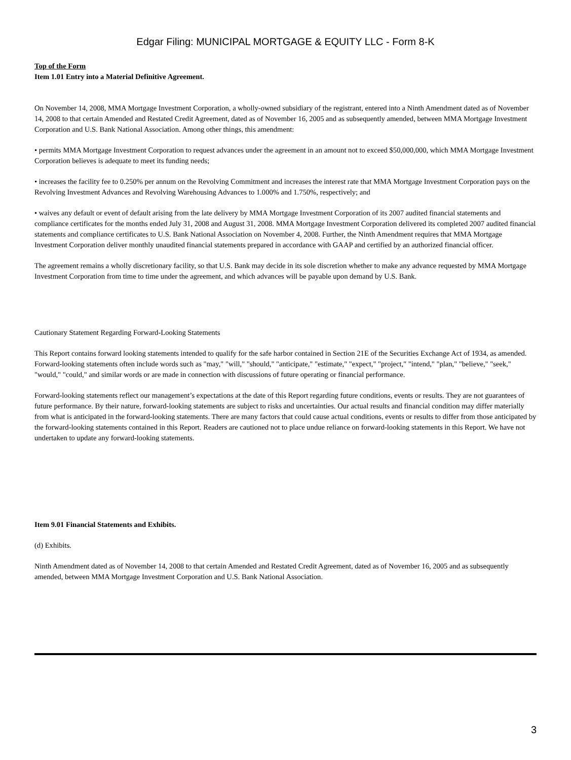Edgar Filing: MUNICIPAL MORTGAGE & EQUITY LLC - Form 8-K
Top of the Form
Item 1.01 Entry into a Material Definitive Agreement.
On November 14, 2008, MMA Mortgage Investment Corporation, a wholly-owned subsidiary of the registrant, entered into a Ninth Amendment dated as of November 14, 2008 to that certain Amended and Restated Credit Agreement, dated as of November 16, 2005 and as subsequently amended, between MMA Mortgage Investment Corporation and U.S. Bank National Association. Among other things, this amendment:
• permits MMA Mortgage Investment Corporation to request advances under the agreement in an amount not to exceed $50,000,000, which MMA Mortgage Investment Corporation believes is adequate to meet its funding needs;
• increases the facility fee to 0.250% per annum on the Revolving Commitment and increases the interest rate that MMA Mortgage Investment Corporation pays on the Revolving Investment Advances and Revolving Warehousing Advances to 1.000% and 1.750%, respectively; and
• waives any default or event of default arising from the late delivery by MMA Mortgage Investment Corporation of its 2007 audited financial statements and compliance certificates for the months ended July 31, 2008 and August 31, 2008. MMA Mortgage Investment Corporation delivered its completed 2007 audited financial statements and compliance certificates to U.S. Bank National Association on November 4, 2008. Further, the Ninth Amendment requires that MMA Mortgage Investment Corporation deliver monthly unaudited financial statements prepared in accordance with GAAP and certified by an authorized financial officer.
The agreement remains a wholly discretionary facility, so that U.S. Bank may decide in its sole discretion whether to make any advance requested by MMA Mortgage Investment Corporation from time to time under the agreement, and which advances will be payable upon demand by U.S. Bank.
Cautionary Statement Regarding Forward-Looking Statements
This Report contains forward looking statements intended to qualify for the safe harbor contained in Section 21E of the Securities Exchange Act of 1934, as amended. Forward-looking statements often include words such as "may," "will," "should," "anticipate," "estimate," "expect," "project," "intend," "plan," "believe," "seek," "would," "could," and similar words or are made in connection with discussions of future operating or financial performance.
Forward-looking statements reflect our management’s expectations at the date of this Report regarding future conditions, events or results. They are not guarantees of future performance. By their nature, forward-looking statements are subject to risks and uncertainties. Our actual results and financial condition may differ materially from what is anticipated in the forward-looking statements. There are many factors that could cause actual conditions, events or results to differ from those anticipated by the forward-looking statements contained in this Report. Readers are cautioned not to place undue reliance on forward-looking statements in this Report. We have not undertaken to update any forward-looking statements.
Item 9.01 Financial Statements and Exhibits.
(d) Exhibits.
Ninth Amendment dated as of November 14, 2008 to that certain Amended and Restated Credit Agreement, dated as of November 16, 2005 and as subsequently amended, between MMA Mortgage Investment Corporation and U.S. Bank National Association.
3